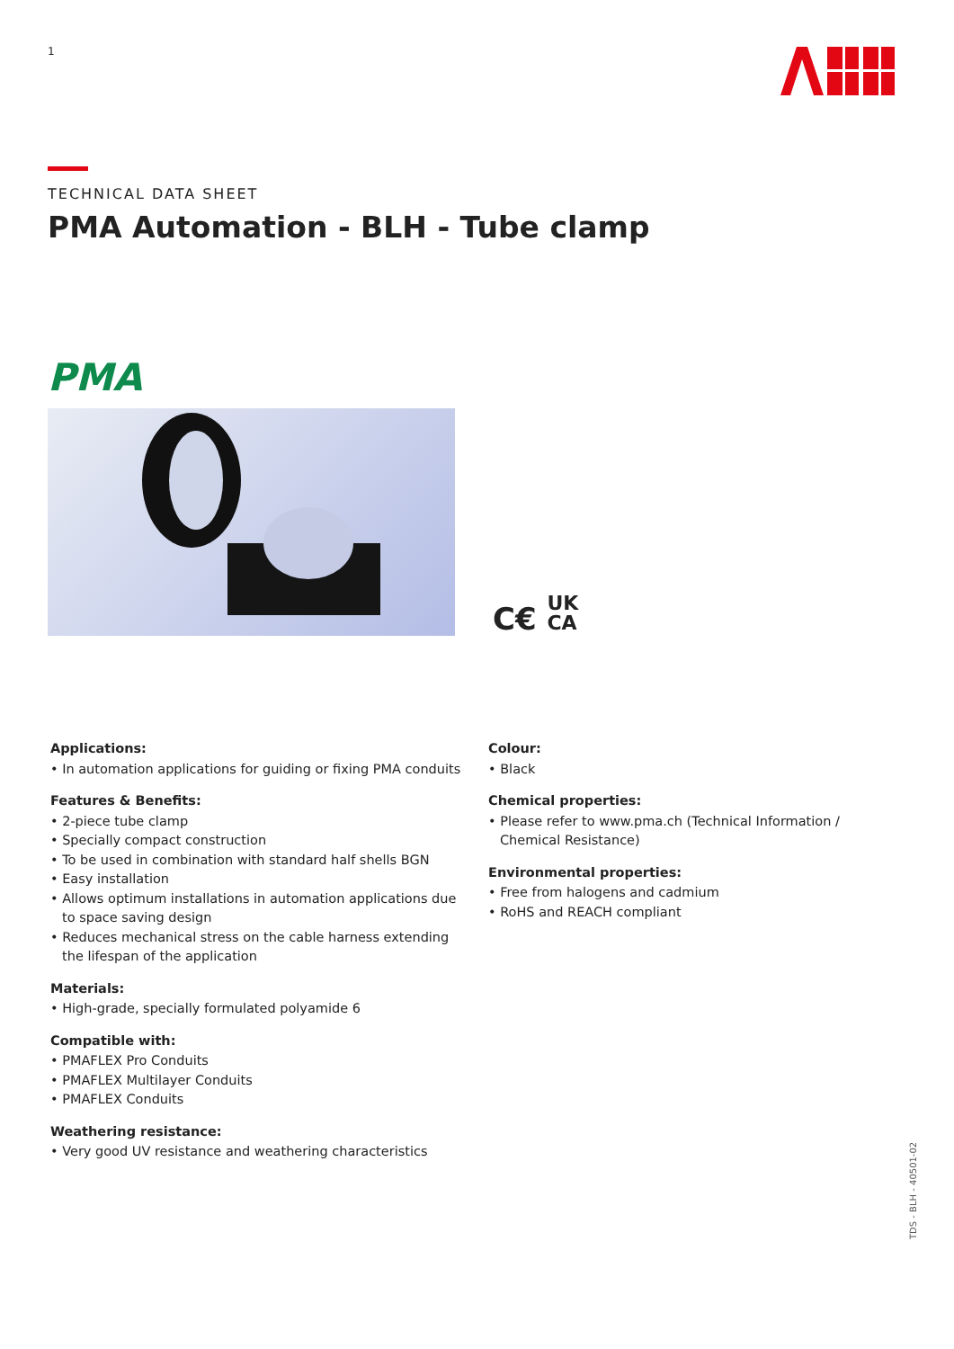1
TECHNICAL DATA SHEET
PMA Automation - BLH - Tube clamp
PMA
C€ UK
CA
Applications:
• In automation applications for guiding or fixing PMA conduits
Features & Benefits:
• 2-piece tube clamp
• Specially compact construction
• To be used in combination with standard half shells BGN
• Easy installation
• Allows optimum installations in automation applications due to space saving design
• Reduces mechanical stress on the cable harness extending the lifespan of the application
Materials:
• High-grade, specially formulated polyamide 6
Compatible with:
• PMAFLEX Pro Conduits
• PMAFLEX Multilayer Conduits
• PMAFLEX Conduits
Weathering resistance:
• Very good UV resistance and weathering characteristics
Colour:
• Black
Chemical properties:
• Please refer to www.pma.ch (Technical Information / Chemical Resistance)
Environmental properties:
• Free from halogens and cadmium
• RoHS and REACH compliant
TDS - BLH - 40501-02